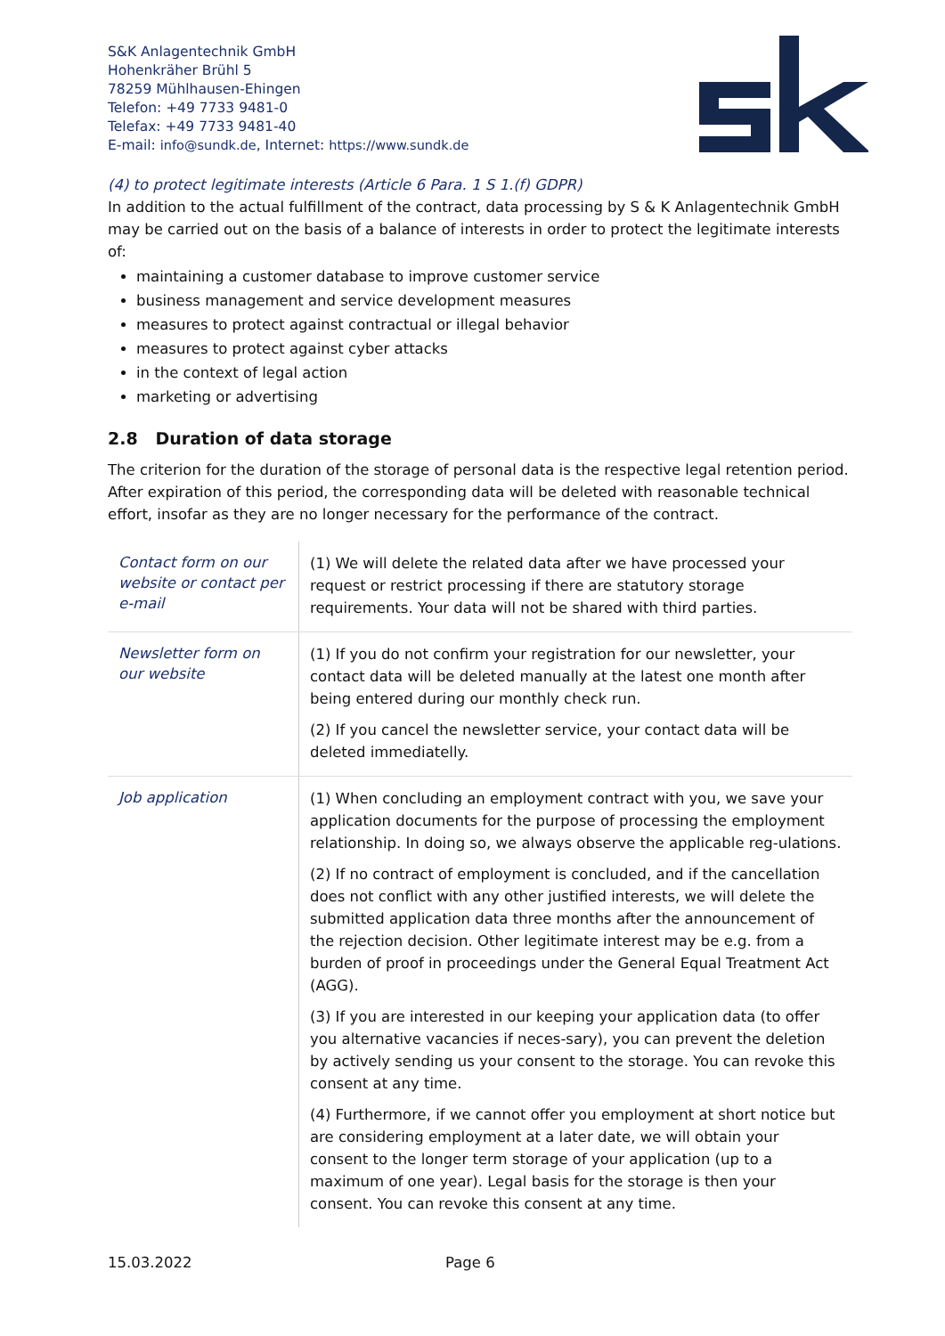S&K Anlagentechnik GmbH
Hohenkräher Brühl 5
78259 Mühlhausen-Ehingen
Telefon: +49 7733 9481-0
Telefax: +49 7733 9481-40
E-mail: info@sundk.de, Internet: https://www.sundk.de
(4) to protect legitimate interests (Article 6 Para. 1 S 1.(f) GDPR)
In addition to the actual fulfillment of the contract, data processing by S & K Anlagentechnik GmbH may be carried out on the basis of a balance of interests in order to protect the legitimate interests of:
maintaining a customer database to improve customer service
business management and service development measures
measures to protect against contractual or illegal behavior
measures to protect against cyber attacks
in the context of legal action
marketing or advertising
2.8 Duration of data storage
The criterion for the duration of the storage of personal data is the respective legal retention period. After expiration of this period, the corresponding data will be deleted with reasonable technical effort, insofar as they are no longer necessary for the performance of the contract.
| Contact form on our website or contact per e-mail | (1) We will delete the related data after we have processed your request or restrict processing if there are statutory storage requirements. Your data will not be shared with third parties. |
| Newsletter form on our website | (1) If you do not confirm your registration for our newsletter, your contact data will be deleted manually at the latest one month after being entered during our monthly check run. (2) If you cancel the newsletter service, your contact data will be deleted immediatelly. |
| Job application | (1) When concluding an employment contract with you, we save your application documents for the purpose of processing the employment relationship. In doing so, we always observe the applicable reg-ulations. (2) If no contract of employment is concluded, and if the cancellation does not conflict with any other justified interests, we will delete the submitted application data three months after the announcement of the rejection decision. Other legitimate interest may be e.g. from a burden of proof in proceedings under the General Equal Treatment Act (AGG). (3) If you are interested in our keeping your application data (to offer you alternative vacancies if neces-sary), you can prevent the deletion by actively sending us your consent to the storage. You can revoke this consent at any time. (4) Furthermore, if we cannot offer you employment at short notice but are considering employment at a later date, we will obtain your consent to the longer term storage of your application (up to a maximum of one year). Legal basis for the storage is then your consent. You can revoke this consent at any time. |
15.03.2022 Page 6